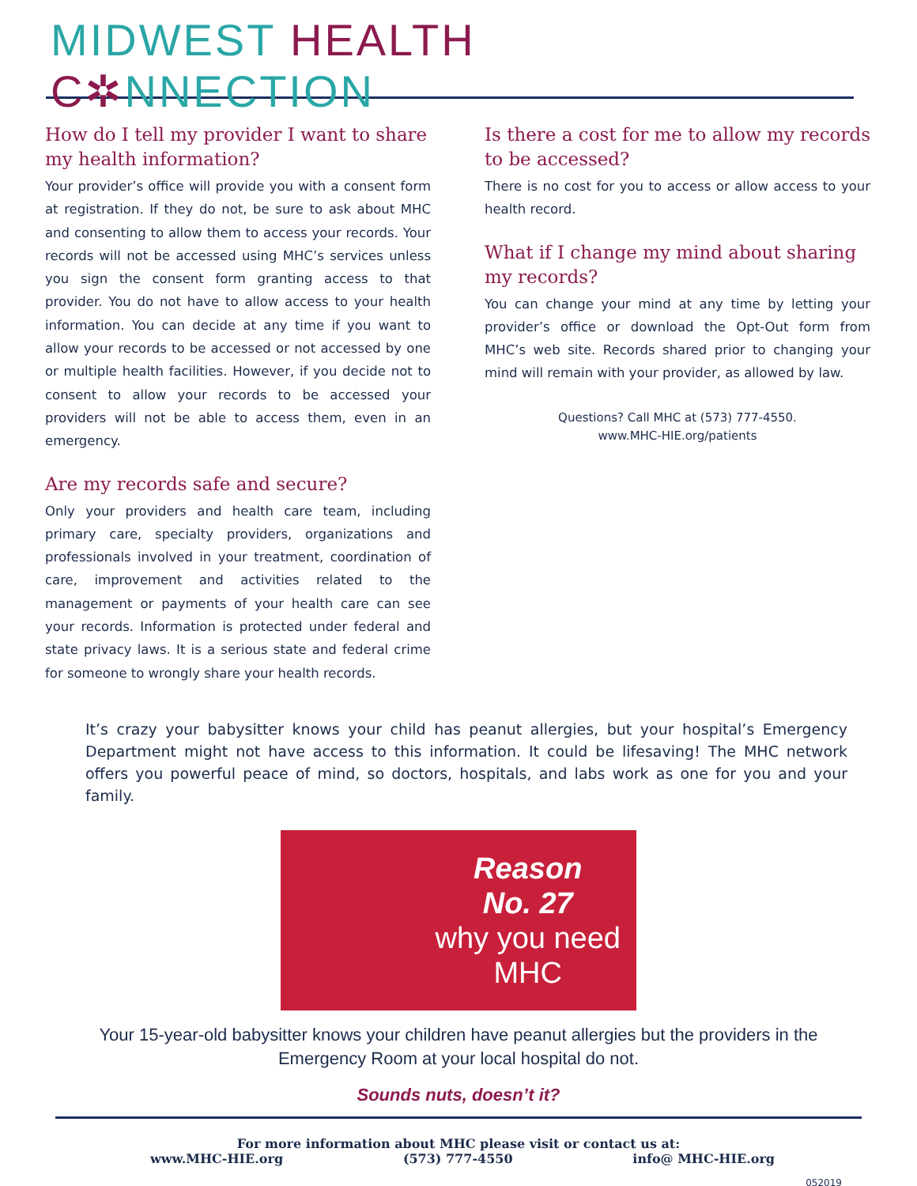MIDWEST HEALTH C✲NNECTION
How do I tell my provider I want to share my health information?
Your provider’s office will provide you with a consent form at registration. If they do not, be sure to ask about MHC and consenting to allow them to access your records. Your records will not be accessed using MHC’s services unless you sign the consent form granting access to that provider. You do not have to allow access to your health information. You can decide at any time if you want to allow your records to be accessed or not accessed by one or multiple health facilities. However, if you decide not to consent to allow your records to be accessed your providers will not be able to access them, even in an emergency.
Are my records safe and secure?
Only your providers and health care team, including primary care, specialty providers, organizations and professionals involved in your treatment, coordination of care, improvement and activities related to the management or payments of your health care can see your records. Information is protected under federal and state privacy laws. It is a serious state and federal crime for someone to wrongly share your health records.
Is there a cost for me to allow my records to be accessed?
There is no cost for you to access or allow access to your health record.
What if I change my mind about sharing my records?
You can change your mind at any time by letting your provider’s office or download the Opt-Out form from MHC’s web site. Records shared prior to changing your mind will remain with your provider, as allowed by law.
Questions? Call MHC at (573) 777-4550.
www.MHC-HIE.org/patients
It’s crazy your babysitter knows your child has peanut allergies, but your hospital’s Emergency Department might not have access to this information. It could be lifesaving! The MHC network offers you powerful peace of mind, so doctors, hospitals, and labs work as one for you and your family.
Reason
No. 27
why you need
MHC
Your 15-year-old babysitter knows your children have peanut allergies but the providers in the
Emergency Room at your local hospital do not.
Sounds nuts, doesn’t it?
For more information about MHC please visit or contact us at:
www.MHC-HIE.org (573) 777-4550 info@ MHC-HIE.org
052019